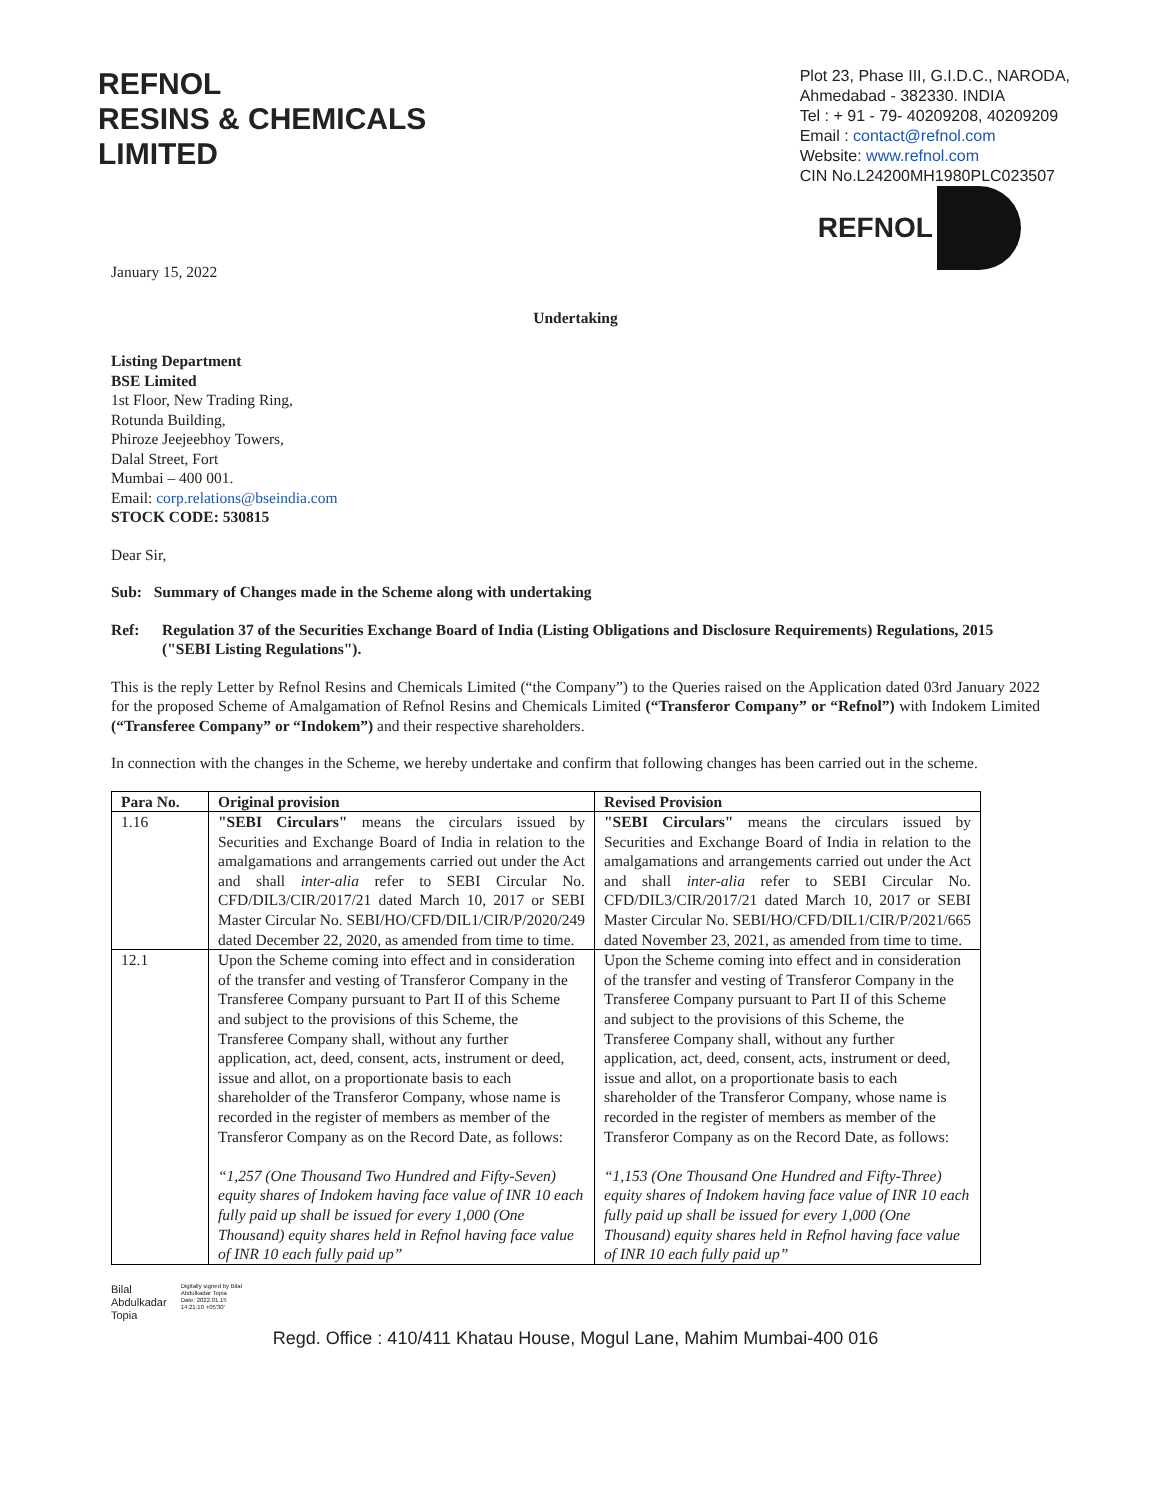REFNOL
RESINS & CHEMICALS
LIMITED
Plot 23, Phase III, G.I.D.C., NARODA,
Ahmedabad - 382330. INDIA
Tel : + 91 - 79- 40209208, 40209209
Email : contact@refnol.com
Website: www.refnol.com
CIN No.L24200MH1980PLC023507
REFNOL
January 15, 2022
Undertaking
Listing Department
BSE Limited
1st Floor, New Trading Ring,
Rotunda Building,
Phiroze Jeejeebhoy Towers,
Dalal Street, Fort
Mumbai – 400 001.
Email: corp.relations@bseindia.com
STOCK CODE: 530815
Dear Sir,
Sub: Summary of Changes made in the Scheme along with undertaking
Ref: Regulation 37 of the Securities Exchange Board of India (Listing Obligations and Disclosure Requirements) Regulations, 2015 ("SEBI Listing Regulations").
This is the reply Letter by Refnol Resins and Chemicals Limited (“the Company”) to the Queries raised on the Application dated 03rd January 2022 for the proposed Scheme of Amalgamation of Refnol Resins and Chemicals Limited (“Transferor Company” or “Refnol”) with Indokem Limited (“Transferee Company” or “Indokem”) and their respective shareholders.
In connection with the changes in the Scheme, we hereby undertake and confirm that following changes has been carried out in the scheme.
| Para No. | Original provision | Revised Provision |
| --- | --- | --- |
| 1.16 | "SEBI Circulars" means the circulars issued by Securities and Exchange Board of India in relation to the amalgamations and arrangements carried out under the Act and shall inter-alia refer to SEBI Circular No. CFD/DIL3/CIR/2017/21 dated March 10, 2017 or SEBI Master Circular No. SEBI/HO/CFD/DIL1/CIR/P/2020/249 dated December 22, 2020, as amended from time to time. | "SEBI Circulars" means the circulars issued by Securities and Exchange Board of India in relation to the amalgamations and arrangements carried out under the Act and shall inter-alia refer to SEBI Circular No. CFD/DIL3/CIR/2017/21 dated March 10, 2017 or SEBI Master Circular No. SEBI/HO/CFD/DIL1/CIR/P/2021/665 dated November 23, 2021, as amended from time to time. |
| 12.1 | Upon the Scheme coming into effect and in consideration of the transfer and vesting of Transferor Company in the Transferee Company pursuant to Part II of this Scheme and subject to the provisions of this Scheme, the Transferee Company shall, without any further application, act, deed, consent, acts, instrument or deed, issue and allot, on a proportionate basis to each shareholder of the Transferor Company, whose name is recorded in the register of members as member of the Transferor Company as on the Record Date, as follows: “1,257 (One Thousand Two Hundred and Fifty-Seven) equity shares of Indokem having face value of INR 10 each fully paid up shall be issued for every 1,000 (One Thousand) equity shares held in Refnol having face value of INR 10 each fully paid up” | Upon the Scheme coming into effect and in consideration of the transfer and vesting of Transferor Company in the Transferee Company pursuant to Part II of this Scheme and subject to the provisions of this Scheme, the Transferee Company shall, without any further application, act, deed, consent, acts, instrument or deed, issue and allot, on a proportionate basis to each shareholder of the Transferor Company, whose name is recorded in the register of members as member of the Transferor Company as on the Record Date, as follows: “1,153 (One Thousand One Hundred and Fifty-Three) equity shares of Indokem having face value of INR 10 each fully paid up shall be issued for every 1,000 (One Thousand) equity shares held in Refnol having face value of INR 10 each fully paid up” |
Bilal
Abdulkadar
Topia
Digitally signed by Bilal
Abdulkadar Topia
Date: 2022.01.15
14:21:10 +05'30'
Regd. Office : 410/411 Khatau House, Mogul Lane, Mahim Mumbai-400 016